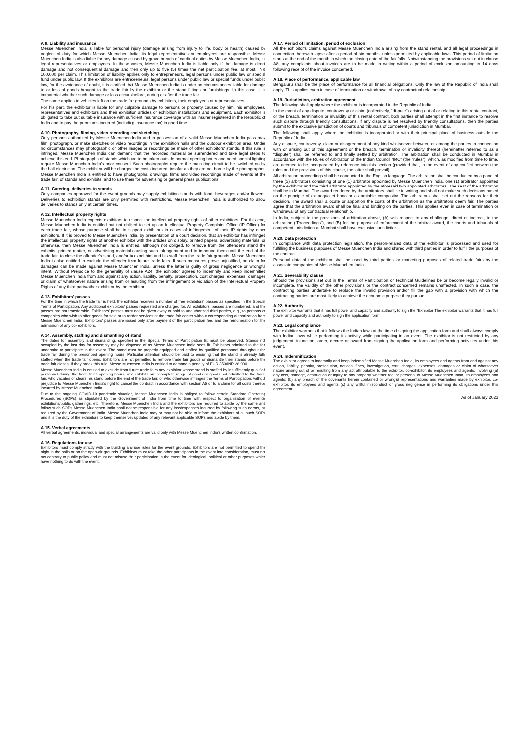A 9. Liability and insurance
Messe Muenchen India is liable for personal injury (damage arising from injury to life, body or health) caused by neglect of duty for which Messe Muenchen India, its legal representatives or employees are responsible. Messe Muenchen India is also liable for any damage caused by grave breach of cardinal duties by Messe Muenchen India, its legal representatives or employees. In these cases, Messe Muenchen India is liable only if the damage is direct damage and not consequential damage and then only up to five (5) times the net participation fee, at most, INR 100,000 per claim. This limitation of liability applies only to entrepreneurs, legal persons under public law or special fund under public law. If the exhibitors are entrepreneurs, legal persons under public law or special funds under public law, for the avoidance of doubt, it is clarified that Messe Muenchen India is under no circumstances liable for damage to or loss of goods brought to the trade fair by the exhibitor or the stand fittings or furnishings. In this case, it is immaterial whether such damage or loss occurs before, during or after the trade fair.
The same applies to vehicles left on the trade fair grounds by exhibitors, their employees or representatives
For his part, the exhibitor is liable for any culpable damage to persons or property caused by him, his employees, representatives and exhibitors and their exhibition articles or exhibition installations and equipment. Each exhibitor is obligated to take out suitable insurance with sufficient insurance coverage with an insurer registered in the Republic of India and to pay the premiums incurred (including insurance tax) in good time.
A 10. Photography, filming, video recording and sketching
Only persons authorized by Messe Muenchen India and in possession of a valid Messe Muenchen India pass may film, photograph, or make sketches or video recordings in the exhibition halls and the outdoor exhibition area. Under no circumstances may photographic or other images or recordings be made of other exhibitors' stands. If this rule is infringed, Messe Muenchen India can demand that the recorded material be surrendered and take legal steps to achieve this end. Photographs of stands which are to be taken outside normal opening hours and need special lighting require Messe Muenchen India's prior consent. Such photographs require the main ring circuit to be switched on by the hall electrician. The exhibitor will be charged the costs incurred, insofar as they are not borne by the photographer. Messe Muenchen India is entitled to have photographs, drawings, films and video recordings made of events at the trade fair, of stands and exhibits, and to use them for advertising or general press publications.
A 11. Catering, deliveries to stands
Only companies approved for the event grounds may supply exhibition stands with food, beverages and/or flowers. Deliveries to exhibition stands are only permitted with restrictions. Messe Muenchen India is authorized to allow deliveries to stands only at certain times.
A 12. Intellectual property rights
Messe Muenchen India expects exhibitors to respect the intellectual property rights of other exhibitors. For this end, Messe Muenchen India is entitled but not obliged to set up an Intellectual Property Complaint Office (IP Office) for each trade fair, whose purpose shall be to support exhibitors in cases of infringement of their IP rights by other exhibitors. If it is proved to Messe Muenchen India, by presentation of a court decision, that an exhibitor has infringed the intellectual property rights of another exhibitor with the articles on display, printed papers, advertising materials, or otherwise, then Messe Muenchen India is entitled, although not obliged, to remove from the offender's stand the exhibits, printed matter, or advertising material causing such infringement and to impound them until the end of the trade fair, to close the offender's stand, and/or to expel him and his staff from the trade fair grounds. Messe Muenchen India is also entitled to exclude the offender from future trade fairs. If such measures prove unjustified, no claim for damages can be made against Messe Muenchen India, unless the latter is guilty of gross negligence or wrongful intent. Without Prejudice to the generality of clause A24, the exhibitor agrees to indemnify and keep indemnified Messe Muenchen India from and against any action, liability, penalty, prosecution, cost charges, expenses, damages or claim of whatsoever nature arising from or resulting from the infringement or violation of the Intellectual Property Rights of any third party/other exhibitor by the exhibitor.
A 13. Exhibitors' passes
For the time in which the trade fair is held, the exhibitor receives a number of free exhibitors' passes as specified in the Special Terms of Participation. Any additional exhibitors' passes requested are charged for. All exhibitors' passes are numbered, and the passes are not transferable. Exhibitors' passes must not be given away or sold to unauthorized third parties, e.g., to persons or companies who wish to offer goods for sale or to render services at the trade fair center without corresponding authorization from Messe Muenchen India. Exhibitors' passes are issued only after payment of the participation fee, and the remuneration for the admission of any co- exhibitors.
A 14. Assembly, staffing and dismantling of stand
The dates for assembly and dismantling, specified in the Special Terms of Participation B, must be observed. Stands not occupied by the last day for assembly may be disposed of as Messe Muenchen India sees fit. Exhibitors admitted to the fair undertake to participate in the event. The stand must be properly equipped and staffed by qualified personnel throughout the trade fair during the prescribed opening hours. Particular attention should be paid to ensuring that the stand is already fully staffed when the trade fair opens. Exhibitors are not permitted to remove trade fair goods or dismantle their stands before the trade fair closes. If they break this rule, Messe Muenchen India is entitled to demand a penalty of EUR 350/INR 28,000.
Messe Muenchen India is entitled to exclude from future trade fairs any exhibitor whose stand is staffed by insufficiently qualified personnel during the trade fair's opening hours, who exhibits an incomplete range of goods or goods not admitted to the trade fair, who vacates or clears his stand before the end of the trade fair, or who otherwise infringes the Terms of Participation, without prejudice to Messe Muenchen India's right to cancel the contract in accordance with section A5 or to a claim for all costs thereby incurred by Messe Muenchen India.
Due to the ongoing COVID-19 pandemic situation, Messe Muenchen India is obliged to follow certain Standard Operating Procedures (SOPs) as stipulated by the Government of India from time to time with respect to organization of events/ exhibitions/public gatherings, etc. Therefore, Messe Muenchen India and the exhibitors are required to abide by the same and follow such SOPs Messe Muenchen India shall not be responsible for any loss/expenses incurred by following such norms, as required by the Government of India. Messe Muenchen India may or may not be able to inform the exhibitors of all such SOPs and it is the duty of the exhibitors to keep themselves updated of any relevant applicable SOPs and abide by them.
A 15. Verbal agreements
All verbal agreements, individual and special arrangements are valid only with Messe Muenchen India's written confirmation.
A 16. Regulations for use
Exhibitors must comply strictly with the building and use rules for the event grounds. Exhibitors are not permitted to spend the night in the halls or on the open-air grounds. Exhibitors must take the other participants in the event into consideration, must not act contrary to public policy and must not misuse their participation in the event for ideological, political or other purposes which have nothing to do with the event.
A 17. Period of limitation, period of exclusion
All the exhibitor's claims against Messe Muenchen India arising from the stand rental, and all legal proceedings in connection therewith lapse after a period of six months, unless permitted by applicable laws. This period of limitation starts at the end of the month in which the closing date of the fair falls. Notwithstanding the provisions set out in clause A8, any complaints about invoices are to be made in writing within a period of exclusion amounting to 14 days following receipt of the invoice concerned.
A 18. Place of performance, applicable law
Bengaluru shall be the place of performance for all financial obligations. Only the law of the Republic of India shall apply. This applies even in case of termination or withdrawal of any contractual relationship.
A 19. Jurisdiction, arbitration agreement
The following shall apply where the exhibitor is incorporated in the Republic of India:
In the event of any dispute, controversy or claim (collectively, “dispute”) arising out of or relating to this rental contract, or the breach, termination or invalidity of this rental contract, both parties shall attempt in the first instance to resolve such dispute through friendly consultations. If any dispute is not resolved by friendly consultations, then the parties submit to the exclusive jurisdiction of courts and tribunals of competent jurisdiction in Mumbai.
The following shall apply where the exhibitor is incorporated or with their principal place of business outside the Republic of India:
Any dispute, controversy, claim or disagreement of any kind whatsoever between or among the parties in connection with or arising out of this agreement or the breach, termination or invalidity thereof (hereinafter referred to as a “dispute”) shall be referred to and finally settled by arbitration. The arbitration shall be conducted in Mumbai in accordance with the Rules of Arbitration of the Indian Council “IMC” (the “rules”), which, as modified from time to time, are deemed to be incorporated by reference into this section (provided that, in the event of any conflict between the rules and the provisions of this clause, the latter shall prevail).
All arbitration proceedings shall be conducted in the English language. The arbitration shall be conducted by a panel of three (3) arbitrators consisting of one (1) arbitrator appointed by Messe Muenchen India, one (1) arbitrator appointed by the exhibitor and the third arbitrator appointed by the aforesaid two appointed arbitrators. The seat of the arbitration shall be in Mumbai. The award rendered by the arbitrators shall be in writing and shall not make such decisions based on the principle of ex aequo et bono or as amiable compositor. The arbitrators shall set out the reasons for their decision. The award shall allocate or apportion the costs of the arbitration as the arbitrators deem fair. The parties agree that the arbitration award shall be final and binding on the parties. This applies even in case of termination or withdrawal of any contractual relationship.
In India, subject to the provisions of arbitration above, (A) with respect to any challenge, direct or indirect, to the arbitration (“Proceedings”), and (B) for the purpose of enforcement of the arbitral award, the courts and tribunals of competent jurisdiction at Mumbai shall have exclusive jurisdiction.
A 20. Data protection
In compliance with data protection legislation, the person-related data of the exhibitor is processed and used for fulfilling the business purposes of Messe Muenchen India and shared with third parties in order to fulfill the purposes of the contract.
Personal data of the exhibitor shall be used by third parties for marketing purposes of related trade fairs by the associate companies of Messe Muenchen India.
A 21. Severability clause
Should the provisions set out in the Terms of Participation or Technical Guidelines be or become legally invalid or incomplete, the validity of the other provisions or the contract concerned remains unaffected. In such a case, the contracting parties undertake to replace the invalid provision and/or fill the gap with a provision with which the contracting parties are most likely to achieve the economic purpose they pursue.
A 22. Authority
The exhibitor warrants that it has full power and capacity and authority to sign the “Exhibitor The exhibitor warrants that it has full power and capacity and authority to sign the application form.
A 23. Legal compliance
The exhibitor warrants that it follows the Indian laws at the time of signing the application form and shall always comply with Indian laws while performing its activity while participating in an event. The exhibitor is not restricted by any judgement, injunction, order, decree or award from signing the application form and performing activities under this event.
A 24. Indemnification
The exhibitor agrees to indemnify and keep indemnified Messe Muenchen India, its employees and agents from and against any action, liability, penalty, prosecution, notices, fines, investigation, cost, charges, expenses, damages or claim of whatsoever nature arising out of or resulting from any act attributable to the exhibitor, co-exhibitor, its employees and agents, involving (a) any loss, damage, destruction or injury to any property whether real or personal of Messe Muenchen India, its employees and agents; (b) any breach of the covenants herein contained or wrongful representations and warranties made by exhibitor, co-exhibitor, its employees and agents (c) any willful misconduct or gross negligence in performing its obligations under this agreement.
As of January 2023